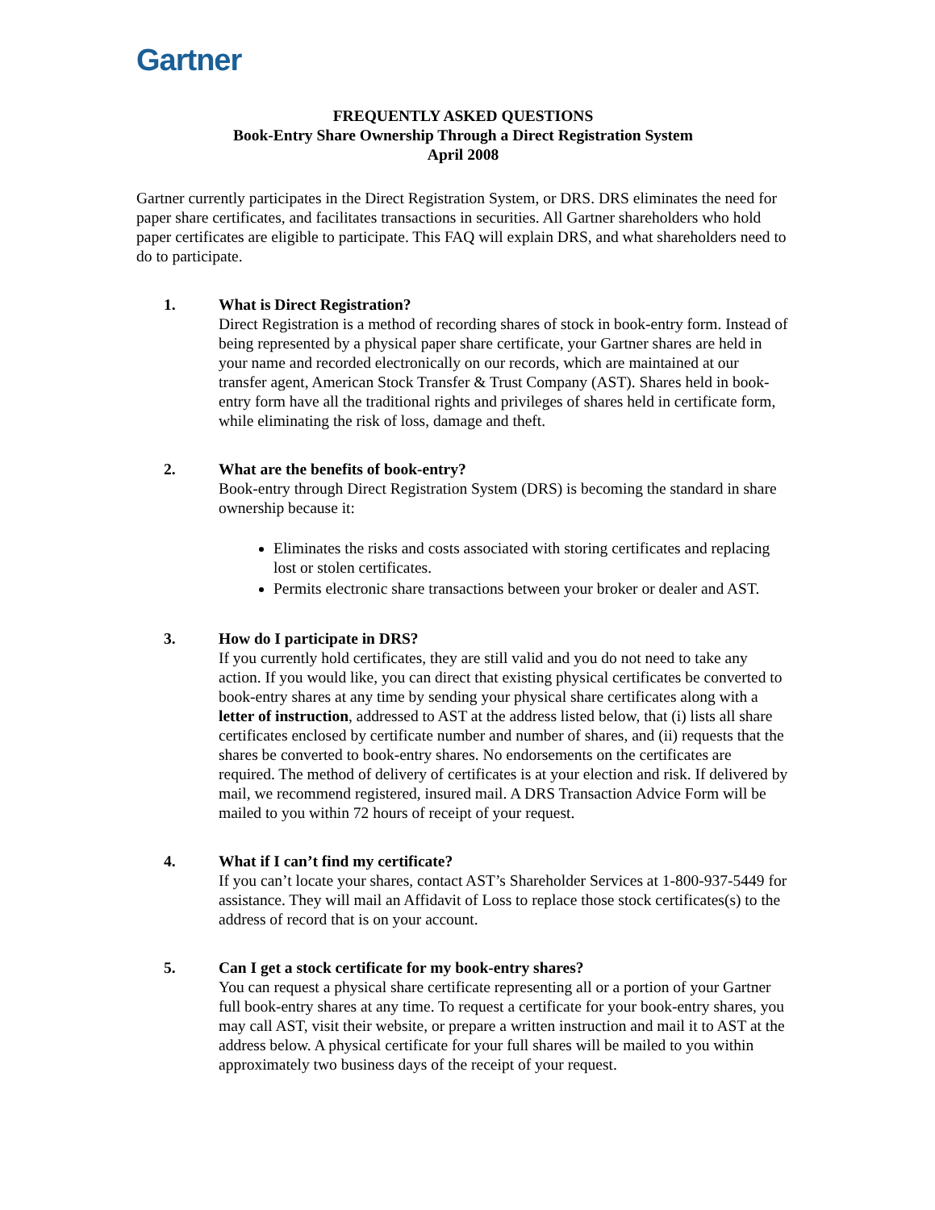Gartner
FREQUENTLY ASKED QUESTIONS
Book-Entry Share Ownership Through a Direct Registration System
April 2008
Gartner currently participates in the Direct Registration System, or DRS. DRS eliminates the need for paper share certificates, and facilitates transactions in securities. All Gartner shareholders who hold paper certificates are eligible to participate. This FAQ will explain DRS, and what shareholders need to do to participate.
1. What is Direct Registration?
Direct Registration is a method of recording shares of stock in book-entry form. Instead of being represented by a physical paper share certificate, your Gartner shares are held in your name and recorded electronically on our records, which are maintained at our transfer agent, American Stock Transfer & Trust Company (AST). Shares held in book-entry form have all the traditional rights and privileges of shares held in certificate form, while eliminating the risk of loss, damage and theft.
2. What are the benefits of book-entry?
Book-entry through Direct Registration System (DRS) is becoming the standard in share ownership because it:
Eliminates the risks and costs associated with storing certificates and replacing lost or stolen certificates.
Permits electronic share transactions between your broker or dealer and AST.
3. How do I participate in DRS?
If you currently hold certificates, they are still valid and you do not need to take any action. If you would like, you can direct that existing physical certificates be converted to book-entry shares at any time by sending your physical share certificates along with a letter of instruction, addressed to AST at the address listed below, that (i) lists all share certificates enclosed by certificate number and number of shares, and (ii) requests that the shares be converted to book-entry shares. No endorsements on the certificates are required. The method of delivery of certificates is at your election and risk. If delivered by mail, we recommend registered, insured mail. A DRS Transaction Advice Form will be mailed to you within 72 hours of receipt of your request.
4. What if I can’t find my certificate?
If you can’t locate your shares, contact AST’s Shareholder Services at 1-800-937-5449 for assistance. They will mail an Affidavit of Loss to replace those stock certificates(s) to the address of record that is on your account.
5. Can I get a stock certificate for my book-entry shares?
You can request a physical share certificate representing all or a portion of your Gartner full book-entry shares at any time. To request a certificate for your book-entry shares, you may call AST, visit their website, or prepare a written instruction and mail it to AST at the address below. A physical certificate for your full shares will be mailed to you within approximately two business days of the receipt of your request.